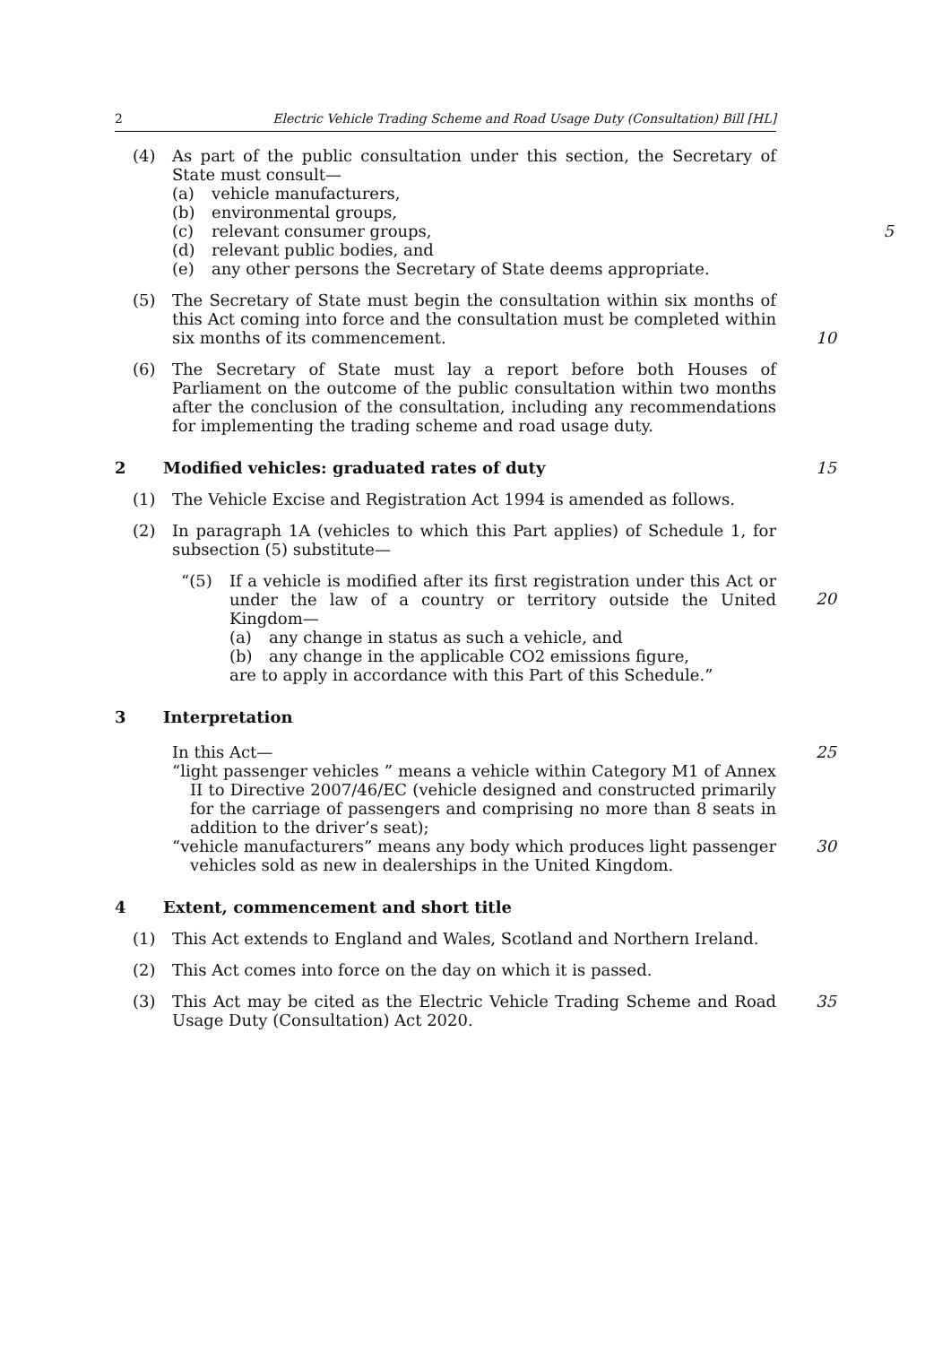2 Electric Vehicle Trading Scheme and Road Usage Duty (Consultation) Bill [HL]
(4) As part of the public consultation under this section, the Secretary of State must consult—
(a) vehicle manufacturers,
(b) environmental groups,
(c) relevant consumer groups, 5
(d) relevant public bodies, and
(e) any other persons the Secretary of State deems appropriate.
(5) The Secretary of State must begin the consultation within six months of this Act coming into force and the consultation must be completed within six months of its commencement.
10
(6) The Secretary of State must lay a report before both Houses of Parliament on the outcome of the public consultation within two months after the conclusion of the consultation, including any recommendations for implementing the trading scheme and road usage duty.
2 Modified vehicles: graduated rates of duty 15
(1) The Vehicle Excise and Registration Act 1994 is amended as follows.
(2) In paragraph 1A (vehicles to which this Part applies) of Schedule 1, for subsection (5) substitute—
“(5) If a vehicle is modified after its first registration under this Act or under the law of a country or territory outside the United Kingdom—
20
(a) any change in status as such a vehicle, and
(b) any change in the applicable CO2 emissions figure,
are to apply in accordance with this Part of this Schedule.”
3 Interpretation
In this Act—
25
“light passenger vehicles ” means a vehicle within Category M1 of Annex II to Directive 2007/46/EC (vehicle designed and constructed primarily for the carriage of passengers and comprising no more than 8 seats in addition to the driver’s seat);
“vehicle manufacturers” means any body which produces light passenger vehicles sold as new in dealerships in the United Kingdom. 30
4 Extent, commencement and short title
(1) This Act extends to England and Wales, Scotland and Northern Ireland.
(2) This Act comes into force on the day on which it is passed.
(3) This Act may be cited as the Electric Vehicle Trading Scheme and Road Usage Duty (Consultation) Act 2020.
35